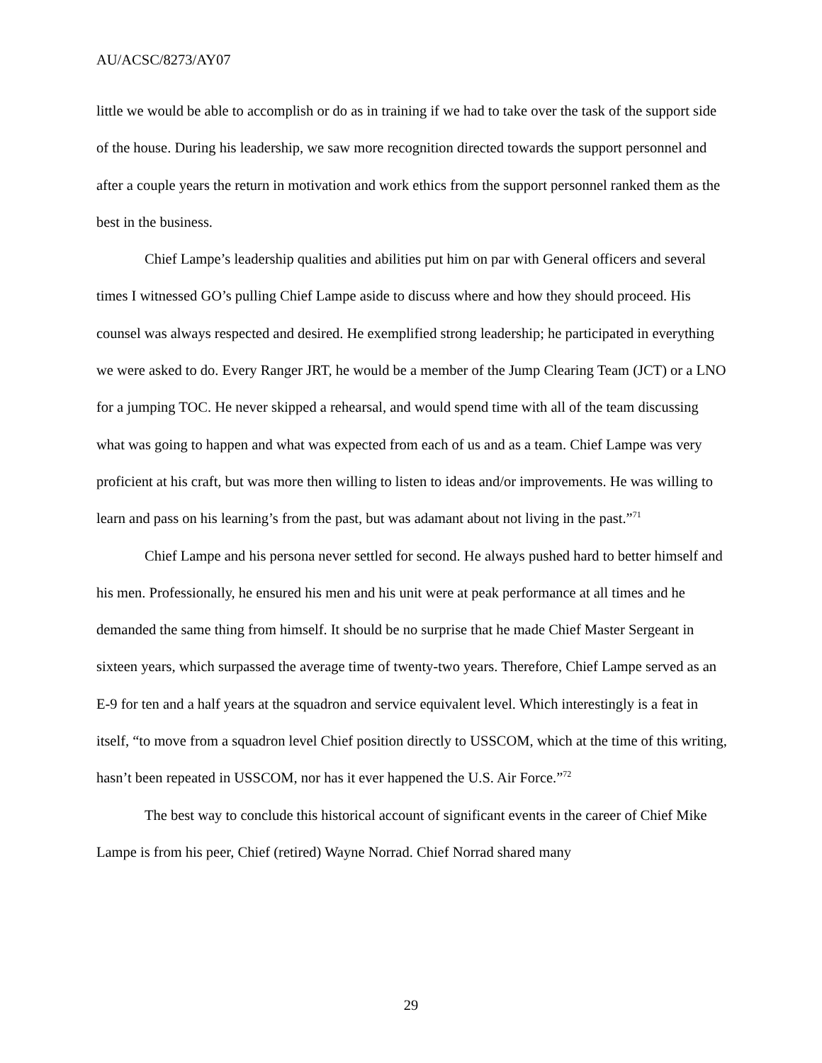AU/ACSC/8273/AY07
little we would be able to accomplish or do as in training if we had to take over the task of the support side of the house. During his leadership, we saw more recognition directed towards the support personnel and after a couple years the return in motivation and work ethics from the support personnel ranked them as the best in the business.
Chief Lampe’s leadership qualities and abilities put him on par with General officers and several times I witnessed GO’s pulling Chief Lampe aside to discuss where and how they should proceed. His counsel was always respected and desired. He exemplified strong leadership; he participated in everything we were asked to do. Every Ranger JRT, he would be a member of the Jump Clearing Team (JCT) or a LNO for a jumping TOC. He never skipped a rehearsal, and would spend time with all of the team discussing what was going to happen and what was expected from each of us and as a team. Chief Lampe was very proficient at his craft, but was more then willing to listen to ideas and/or improvements. He was willing to learn and pass on his learning’s from the past, but was adamant about not living in the past.”<sup>71</sup>
Chief Lampe and his persona never settled for second. He always pushed hard to better himself and his men. Professionally, he ensured his men and his unit were at peak performance at all times and he demanded the same thing from himself. It should be no surprise that he made Chief Master Sergeant in sixteen years, which surpassed the average time of twenty-two years. Therefore, Chief Lampe served as an E-9 for ten and a half years at the squadron and service equivalent level. Which interestingly is a feat in itself, “to move from a squadron level Chief position directly to USSCOM, which at the time of this writing, hasn’t been repeated in USSCOM, nor has it ever happened the U.S. Air Force.”<sup>72</sup>
The best way to conclude this historical account of significant events in the career of Chief Mike Lampe is from his peer, Chief (retired) Wayne Norrad. Chief Norrad shared many
29